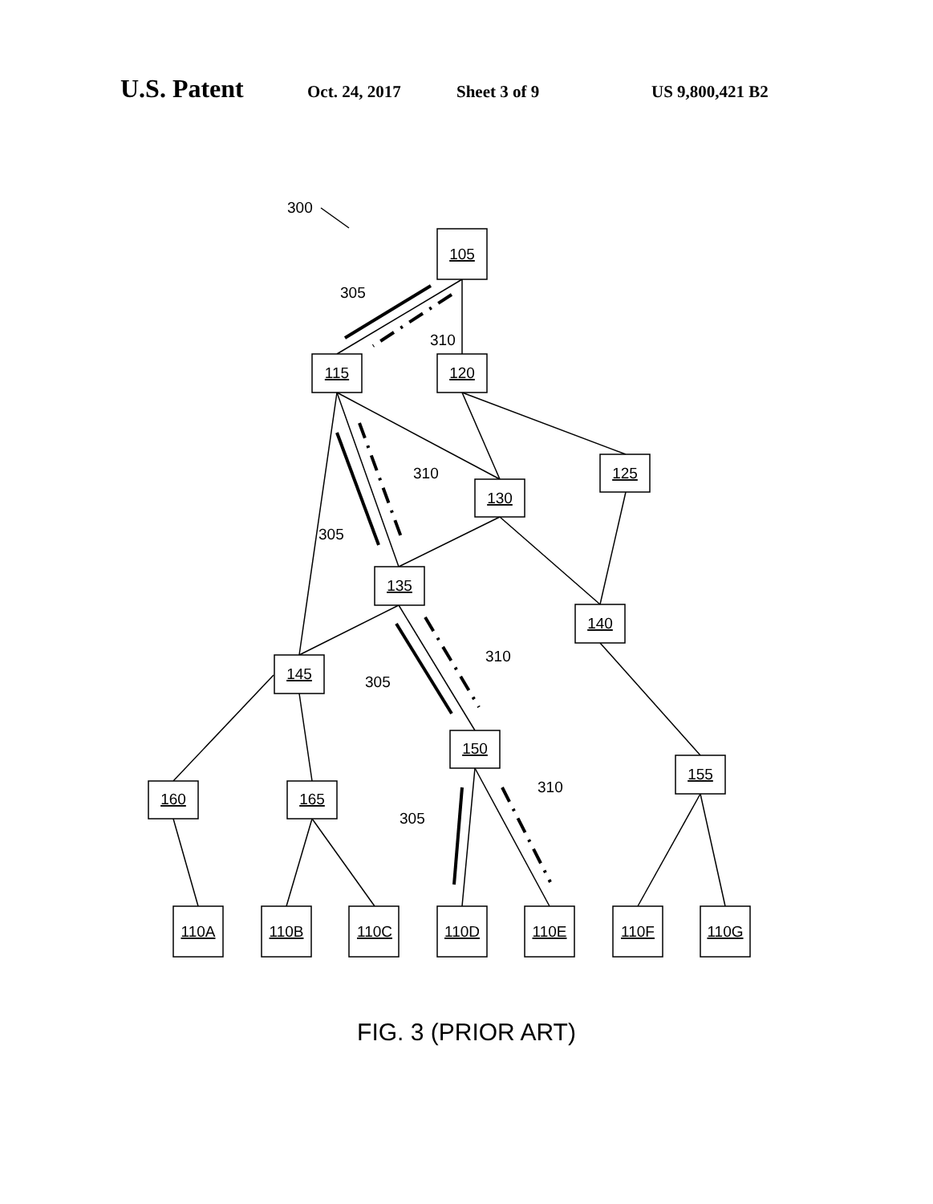U.S. Patent
Oct. 24, 2017 Sheet 3 of 9 US 9,800,421 B2
105
115
120
125
130
135
140
145
150
155
160
165
110A
110B
110C
110D
110E
110F
110G
300
305
310
310
305
310
305
310
305
FIG. 3 (PRIOR ART)